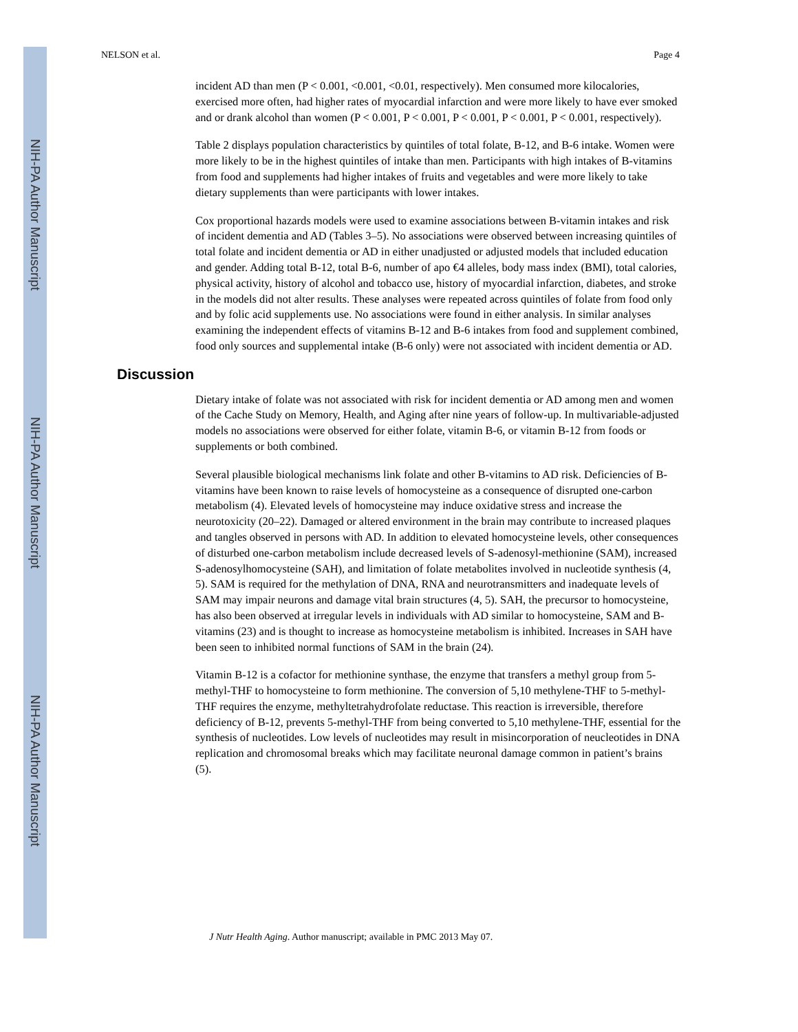NIH-PA Author Manuscript
NIH-PA Author Manuscript
NIH-PA Author Manuscript
NELSON et al. Page 4
incident AD than men (P < 0.001, <0.001, <0.01, respectively). Men consumed more kilocalories, exercised more often, had higher rates of myocardial infarction and were more likely to have ever smoked and or drank alcohol than women (P < 0.001, P < 0.001, P < 0.001, P < 0.001, P < 0.001, respectively).
Table 2 displays population characteristics by quintiles of total folate, B-12, and B-6 intake. Women were more likely to be in the highest quintiles of intake than men. Participants with high intakes of B-vitamins from food and supplements had higher intakes of fruits and vegetables and were more likely to take dietary supplements than were participants with lower intakes.
Cox proportional hazards models were used to examine associations between B-vitamin intakes and risk of incident dementia and AD (Tables 3–5). No associations were observed between increasing quintiles of total folate and incident dementia or AD in either unadjusted or adjusted models that included education and gender. Adding total B-12, total B-6, number of apo €4 alleles, body mass index (BMI), total calories, physical activity, history of alcohol and tobacco use, history of myocardial infarction, diabetes, and stroke in the models did not alter results. These analyses were repeated across quintiles of folate from food only and by folic acid supplements use. No associations were found in either analysis. In similar analyses examining the independent effects of vitamins B-12 and B-6 intakes from food and supplement combined, food only sources and supplemental intake (B-6 only) were not associated with incident dementia or AD.
Discussion
Dietary intake of folate was not associated with risk for incident dementia or AD among men and women of the Cache Study on Memory, Health, and Aging after nine years of follow-up. In multivariable-adjusted models no associations were observed for either folate, vitamin B-6, or vitamin B-12 from foods or supplements or both combined.
Several plausible biological mechanisms link folate and other B-vitamins to AD risk. Deficiencies of B-vitamins have been known to raise levels of homocysteine as a consequence of disrupted one-carbon metabolism (4). Elevated levels of homocysteine may induce oxidative stress and increase the neurotoxicity (20–22). Damaged or altered environment in the brain may contribute to increased plaques and tangles observed in persons with AD. In addition to elevated homocysteine levels, other consequences of disturbed one-carbon metabolism include decreased levels of S-adenosyl-methionine (SAM), increased S-adenosylhomocysteine (SAH), and limitation of folate metabolites involved in nucleotide synthesis (4, 5). SAM is required for the methylation of DNA, RNA and neurotransmitters and inadequate levels of SAM may impair neurons and damage vital brain structures (4, 5). SAH, the precursor to homocysteine, has also been observed at irregular levels in individuals with AD similar to homocysteine, SAM and B-vitamins (23) and is thought to increase as homocysteine metabolism is inhibited. Increases in SAH have been seen to inhibited normal functions of SAM in the brain (24).
Vitamin B-12 is a cofactor for methionine synthase, the enzyme that transfers a methyl group from 5-methyl-THF to homocysteine to form methionine. The conversion of 5,10 methylene-THF to 5-methyl-THF requires the enzyme, methyltetrahydrofolate reductase. This reaction is irreversible, therefore deficiency of B-12, prevents 5-methyl-THF from being converted to 5,10 methylene-THF, essential for the synthesis of nucleotides. Low levels of nucleotides may result in misincorporation of neucleotides in DNA replication and chromosomal breaks which may facilitate neuronal damage common in patient’s brains (5).
J Nutr Health Aging. Author manuscript; available in PMC 2013 May 07.